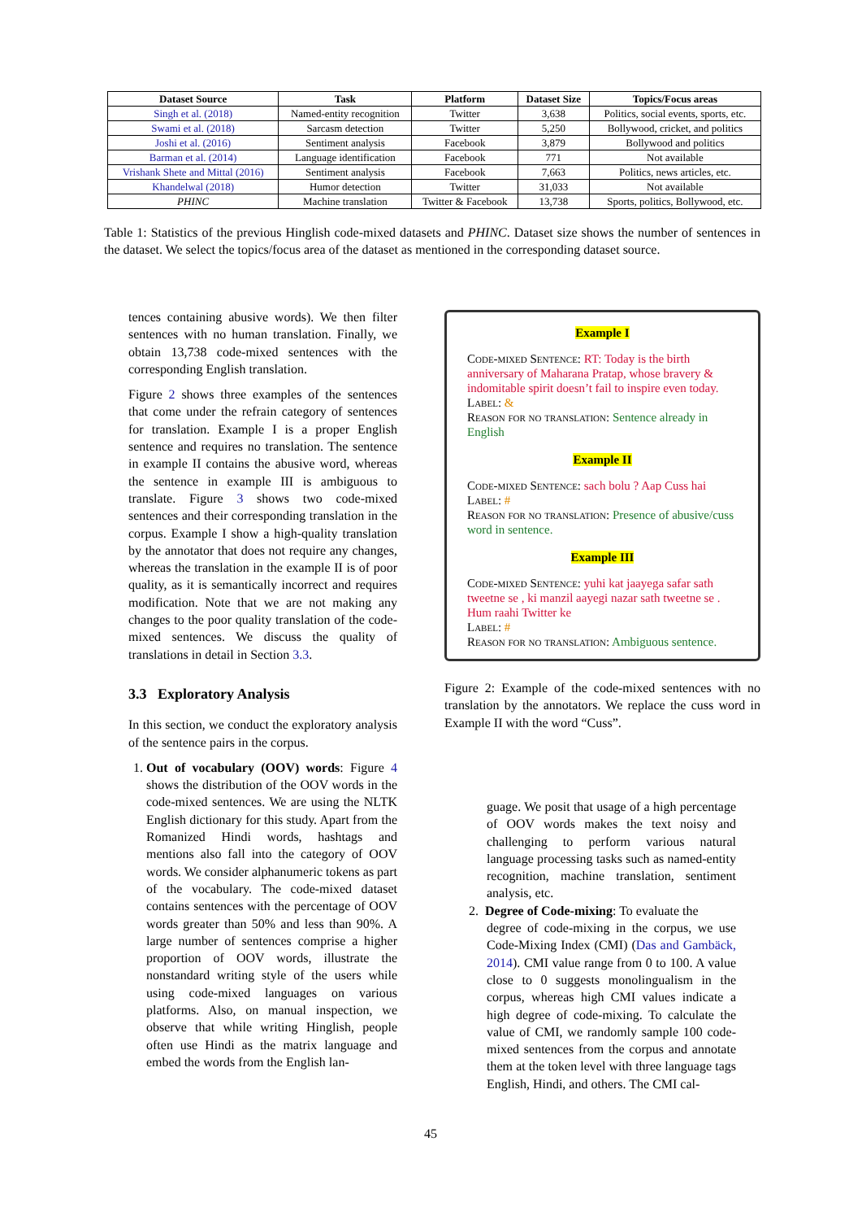| Dataset Source | Task | Platform | Dataset Size | Topics/Focus areas |
| --- | --- | --- | --- | --- |
| Singh et al. (2018) | Named-entity recognition | Twitter | 3,638 | Politics, social events, sports, etc. |
| Swami et al. (2018) | Sarcasm detection | Twitter | 5,250 | Bollywood, cricket, and politics |
| Joshi et al. (2016) | Sentiment analysis | Facebook | 3,879 | Bollywood and politics |
| Barman et al. (2014) | Language identification | Facebook | 771 | Not available |
| Vrishank Shete and Mittal (2016) | Sentiment analysis | Facebook | 7,663 | Politics, news articles, etc. |
| Khandelwal (2018) | Humor detection | Twitter | 31,033 | Not available |
| PHINC | Machine translation | Twitter & Facebook | 13,738 | Sports, politics, Bollywood, etc. |
Table 1: Statistics of the previous Hinglish code-mixed datasets and PHINC. Dataset size shows the number of sentences in the dataset. We select the topics/focus area of the dataset as mentioned in the corresponding dataset source.
tences containing abusive words). We then filter sentences with no human translation. Finally, we obtain 13,738 code-mixed sentences with the corresponding English translation.
Figure 2 shows three examples of the sentences that come under the refrain category of sentences for translation. Example I is a proper English sentence and requires no translation. The sentence in example II contains the abusive word, whereas the sentence in example III is ambiguous to translate. Figure 3 shows two code-mixed sentences and their corresponding translation in the corpus. Example I show a high-quality translation by the annotator that does not require any changes, whereas the translation in the example II is of poor quality, as it is semantically incorrect and requires modification. Note that we are not making any changes to the poor quality translation of the code-mixed sentences. We discuss the quality of translations in detail in Section 3.3.
3.3 Exploratory Analysis
In this section, we conduct the exploratory analysis of the sentence pairs in the corpus.
1. Out of vocabulary (OOV) words: Figure 4 shows the distribution of the OOV words in the code-mixed sentences. We are using the NLTK English dictionary for this study. Apart from the Romanized Hindi words, hashtags and mentions also fall into the category of OOV words. We consider alphanumeric tokens as part of the vocabulary. The code-mixed dataset contains sentences with the percentage of OOV words greater than 50% and less than 90%. A large number of sentences comprise a higher proportion of OOV words, illustrate the nonstandard writing style of the users while using code-mixed languages on various platforms. Also, on manual inspection, we observe that while writing Hinglish, people often use Hindi as the matrix language and embed the words from the English lan-
Example I
Code-mixed Sentence: RT: Today is the birth anniversary of Maharana Pratap, whose bravery & indomitable spirit doesn’t fail to inspire even today.
Label: &
Reason for no translation: Sentence already in English
Example II
Code-mixed Sentence: sach bolu ? Aap Cuss hai
Label: #
Reason for no translation: Presence of abusive/cuss word in sentence.
Example III
Code-mixed Sentence: yuhi kat jaayega safar sath tweetne se , ki manzil aayegi nazar sath tweetne se . Hum raahi Twitter ke
Label: #
Reason for no translation: Ambiguous sentence.
Figure 2: Example of the code-mixed sentences with no translation by the annotators. We replace the cuss word in Example II with the word “Cuss”.
guage. We posit that usage of a high percentage of OOV words makes the text noisy and challenging to perform various natural language processing tasks such as named-entity recognition, machine translation, sentiment analysis, etc.
2. Degree of Code-mixing: To evaluate the
degree of code-mixing in the corpus, we use Code-Mixing Index (CMI) (Das and Gambäck, 2014). CMI value range from 0 to 100. A value close to 0 suggests monolingualism in the corpus, whereas high CMI values indicate a high degree of code-mixing. To calculate the value of CMI, we randomly sample 100 code-mixed sentences from the corpus and annotate them at the token level with three language tags English, Hindi, and others. The CMI cal-
45